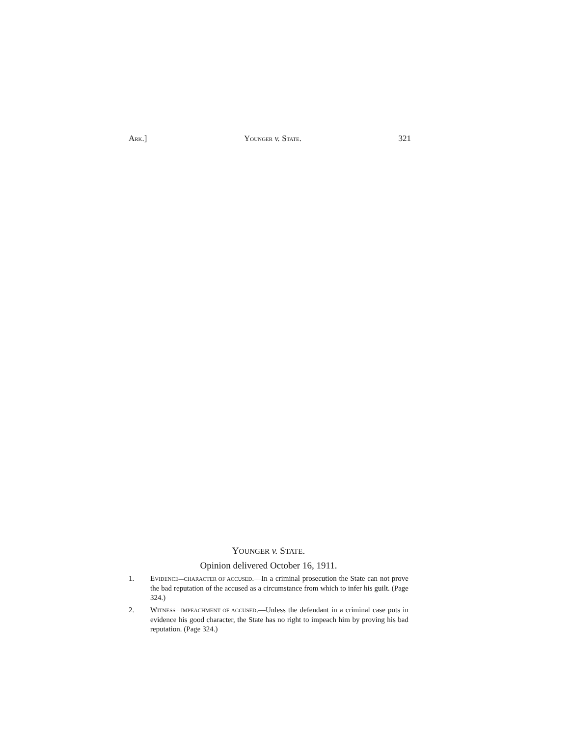ARK.] YOUNGER v. STATE. 321
YOUNGER v. STATE.
Opinion delivered October 16, 1911.
1. EVIDENCE—CHARACTER OF ACCUSED.—In a criminal prosecution the State can not prove the bad reputation of the accused as a circumstance from which to infer his guilt. (Page 324.)
2. WITNESS—IMPEACHMENT OF ACCUSED.—Unless the defendant in a criminal case puts in evidence his good character, the State has no right to impeach him by proving his bad reputation. (Page 324.)